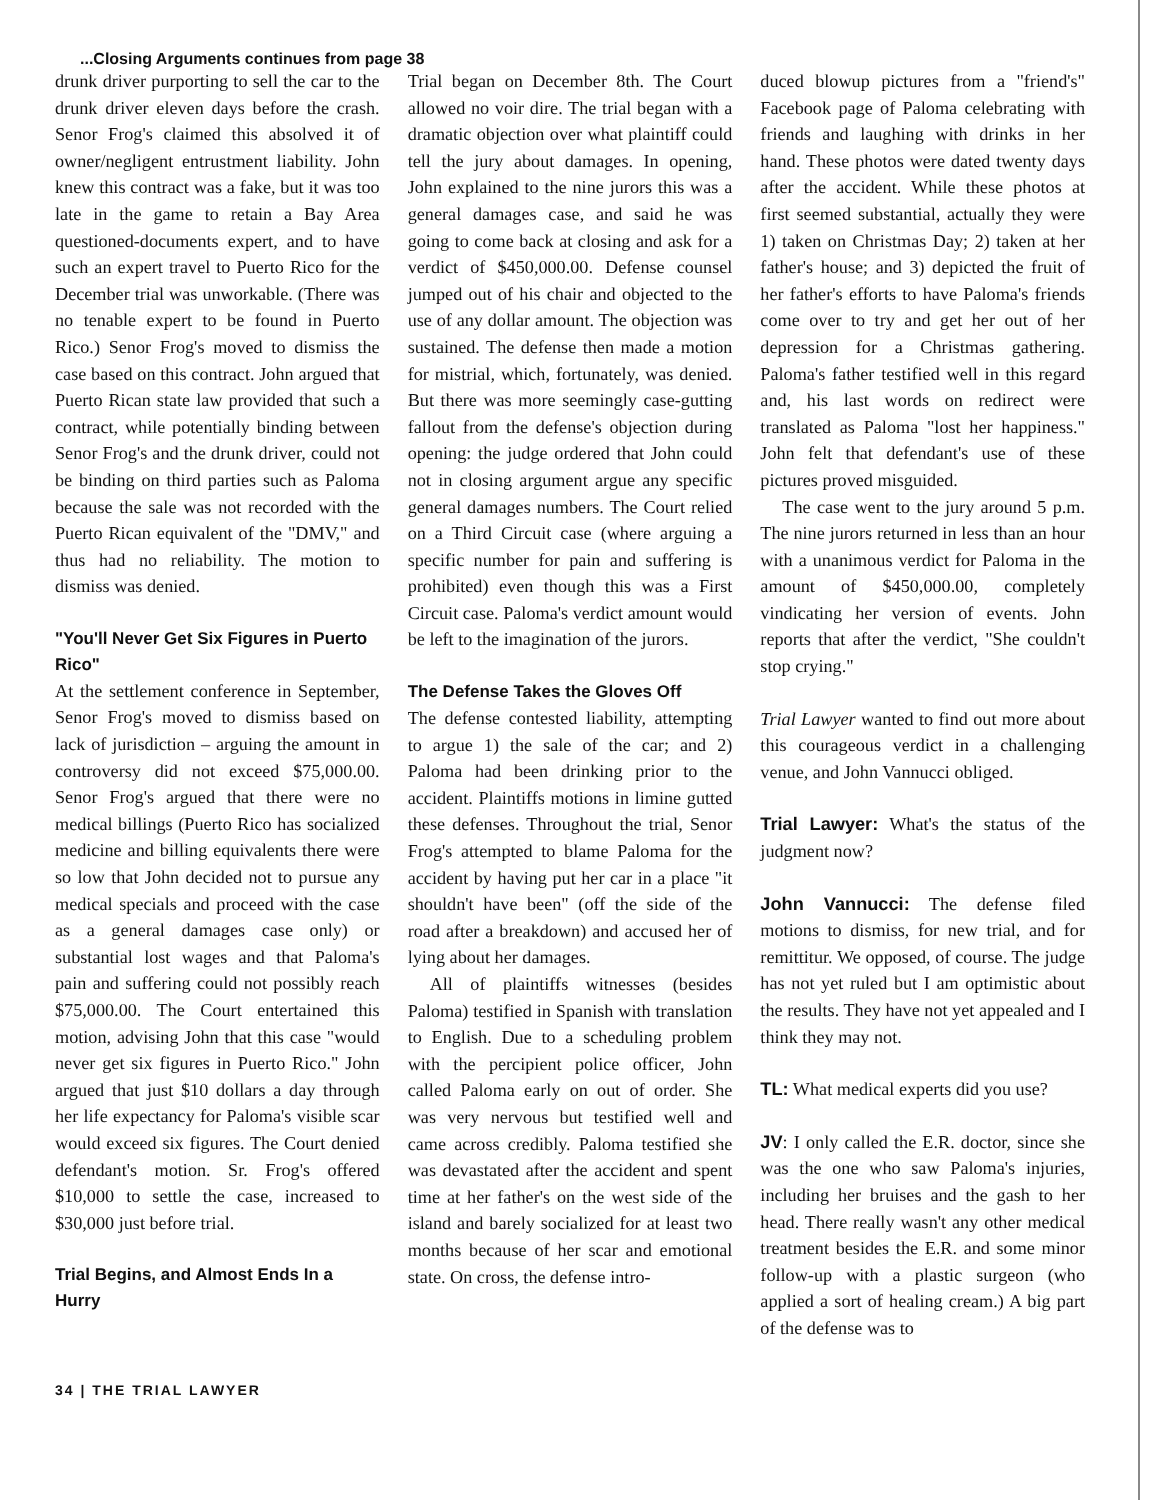...Closing Arguments continues from page 38
drunk driver purporting to sell the car to the drunk driver eleven days before the crash. Senor Frog's claimed this absolved it of owner/negligent entrustment liability. John knew this contract was a fake, but it was too late in the game to retain a Bay Area questioned-documents expert, and to have such an expert travel to Puerto Rico for the December trial was unworkable. (There was no tenable expert to be found in Puerto Rico.) Senor Frog's moved to dismiss the case based on this contract. John argued that Puerto Rican state law provided that such a contract, while potentially binding between Senor Frog's and the drunk driver, could not be binding on third parties such as Paloma because the sale was not recorded with the Puerto Rican equivalent of the "DMV," and thus had no reliability. The motion to dismiss was denied.
"You'll Never Get Six Figures in Puerto Rico"
At the settlement conference in September, Senor Frog's moved to dismiss based on lack of jurisdiction – arguing the amount in controversy did not exceed $75,000.00. Senor Frog's argued that there were no medical billings (Puerto Rico has socialized medicine and billing equivalents there were so low that John decided not to pursue any medical specials and proceed with the case as a general damages case only) or substantial lost wages and that Paloma's pain and suffering could not possibly reach $75,000.00. The Court entertained this motion, advising John that this case "would never get six figures in Puerto Rico." John argued that just $10 dollars a day through her life expectancy for Paloma's visible scar would exceed six figures. The Court denied defendant's motion. Sr. Frog's offered $10,000 to settle the case, increased to $30,000 just before trial.
Trial Begins, and Almost Ends In a Hurry
Trial began on December 8th. The Court allowed no voir dire. The trial began with a dramatic objection over what plaintiff could tell the jury about damages. In opening, John explained to the nine jurors this was a general damages case, and said he was going to come back at closing and ask for a verdict of $450,000.00. Defense counsel jumped out of his chair and objected to the use of any dollar amount. The objection was sustained. The defense then made a motion for mistrial, which, fortunately, was denied. But there was more seemingly case-gutting fallout from the defense's objection during opening: the judge ordered that John could not in closing argument argue any specific general damages numbers. The Court relied on a Third Circuit case (where arguing a specific number for pain and suffering is prohibited) even though this was a First Circuit case. Paloma's verdict amount would be left to the imagination of the jurors.
The Defense Takes the Gloves Off
The defense contested liability, attempting to argue 1) the sale of the car; and 2) Paloma had been drinking prior to the accident. Plaintiffs motions in limine gutted these defenses. Throughout the trial, Senor Frog's attempted to blame Paloma for the accident by having put her car in a place "it shouldn't have been" (off the side of the road after a breakdown) and accused her of lying about her damages.
All of plaintiffs witnesses (besides Paloma) testified in Spanish with translation to English. Due to a scheduling problem with the percipient police officer, John called Paloma early on out of order. She was very nervous but testified well and came across credibly. Paloma testified she was devastated after the accident and spent time at her father's on the west side of the island and barely socialized for at least two months because of her scar and emotional state. On cross, the defense intro-
duced blowup pictures from a "friend's" Facebook page of Paloma celebrating with friends and laughing with drinks in her hand. These photos were dated twenty days after the accident. While these photos at first seemed substantial, actually they were 1) taken on Christmas Day; 2) taken at her father's house; and 3) depicted the fruit of her father's efforts to have Paloma's friends come over to try and get her out of her depression for a Christmas gathering. Paloma's father testified well in this regard and, his last words on redirect were translated as Paloma "lost her happiness." John felt that defendant's use of these pictures proved misguided.
The case went to the jury around 5 p.m. The nine jurors returned in less than an hour with a unanimous verdict for Paloma in the amount of $450,000.00, completely vindicating her version of events. John reports that after the verdict, "She couldn't stop crying."
Trial Lawyer wanted to find out more about this courageous verdict in a challenging venue, and John Vannucci obliged.
Trial Lawyer: What's the status of the judgment now?
John Vannucci: The defense filed motions to dismiss, for new trial, and for remittitur. We opposed, of course. The judge has not yet ruled but I am optimistic about the results. They have not yet appealed and I think they may not.
TL: What medical experts did you use?
JV: I only called the E.R. doctor, since she was the one who saw Paloma's injuries, including her bruises and the gash to her head. There really wasn't any other medical treatment besides the E.R. and some minor follow-up with a plastic surgeon (who applied a sort of healing cream.) A big part of the defense was to
34 | THE TRIAL LAWYER